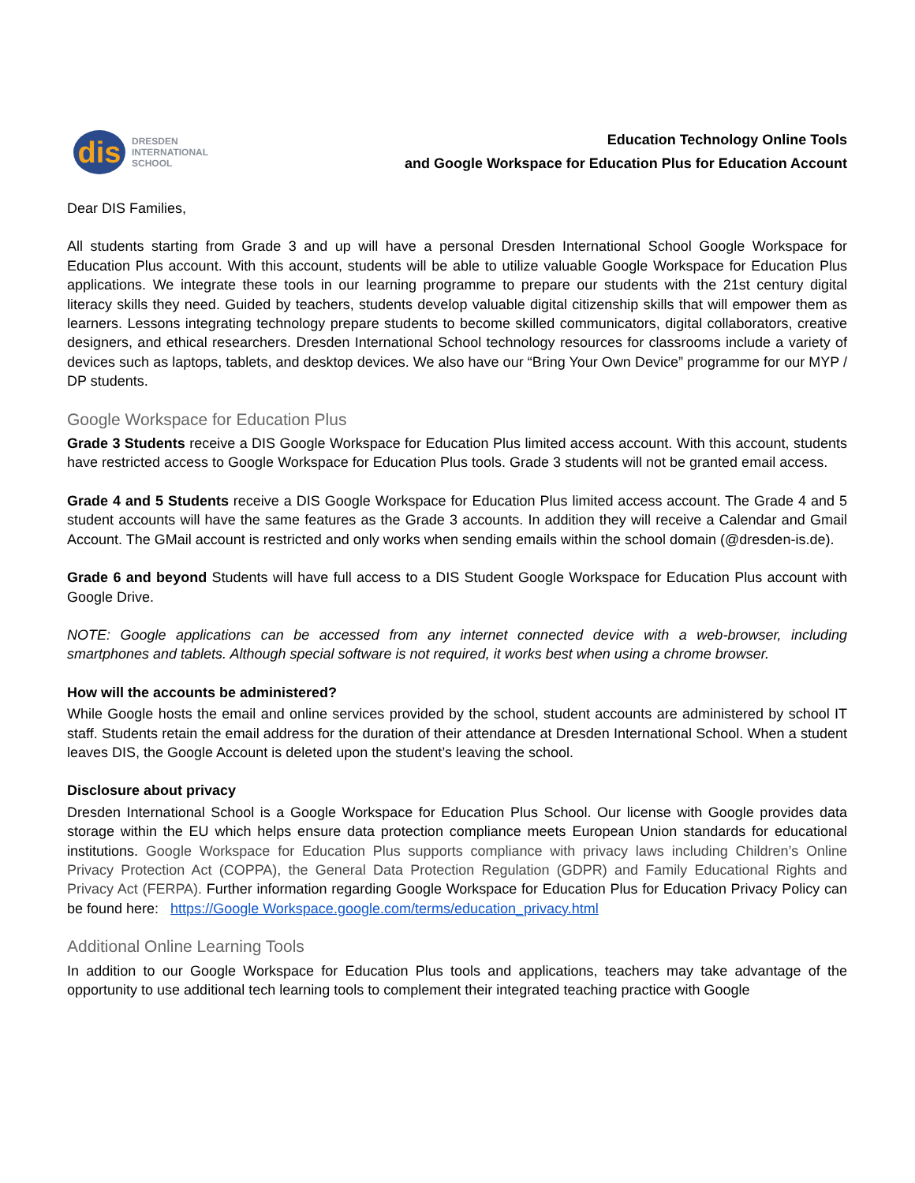dis
DRESDEN
INTERNATIONAL
SCHOOL
Education Technology Online Tools
and Google Workspace for Education Plus for Education Account
Dear DIS Families,
All students starting from Grade 3 and up will have a personal Dresden International School Google Workspace for Education Plus account. With this account, students will be able to utilize valuable Google Workspace for Education Plus applications. We integrate these tools in our learning programme to prepare our students with the 21st century digital literacy skills they need. Guided by teachers, students develop valuable digital citizenship skills that will empower them as learners. Lessons integrating technology prepare students to become skilled communicators, digital collaborators, creative designers, and ethical researchers. Dresden International School technology resources for classrooms include a variety of devices such as laptops, tablets, and desktop devices. We also have our “Bring Your Own Device” programme for our MYP / DP students.
Google Workspace for Education Plus
Grade 3 Students receive a DIS Google Workspace for Education Plus limited access account. With this account, students have restricted access to Google Workspace for Education Plus tools. Grade 3 students will not be granted email access.
Grade 4 and 5 Students receive a DIS Google Workspace for Education Plus limited access account. The Grade 4 and 5 student accounts will have the same features as the Grade 3 accounts. In addition they will receive a Calendar and Gmail Account. The GMail account is restricted and only works when sending emails within the school domain (@dresden-is.de).
Grade 6 and beyond Students will have full access to a DIS Student Google Workspace for Education Plus account with Google Drive.
NOTE: Google applications can be accessed from any internet connected device with a web-browser, including smartphones and tablets. Although special software is not required, it works best when using a chrome browser.
How will the accounts be administered?
While Google hosts the email and online services provided by the school, student accounts are administered by school IT staff. Students retain the email address for the duration of their attendance at Dresden International School. When a student leaves DIS, the Google Account is deleted upon the student’s leaving the school.
Disclosure about privacy
Dresden International School is a Google Workspace for Education Plus School. Our license with Google provides data storage within the EU which helps ensure data protection compliance meets European Union standards for educational institutions. Google Workspace for Education Plus supports compliance with privacy laws including Children’s Online Privacy Protection Act (COPPA), the General Data Protection Regulation (GDPR) and Family Educational Rights and Privacy Act (FERPA). Further information regarding Google Workspace for Education Plus for Education Privacy Policy can be found here: https://Google Workspace.google.com/terms/education_privacy.html
Additional Online Learning Tools
In addition to our Google Workspace for Education Plus tools and applications, teachers may take advantage of the opportunity to use additional tech learning tools to complement their integrated teaching practice with Google